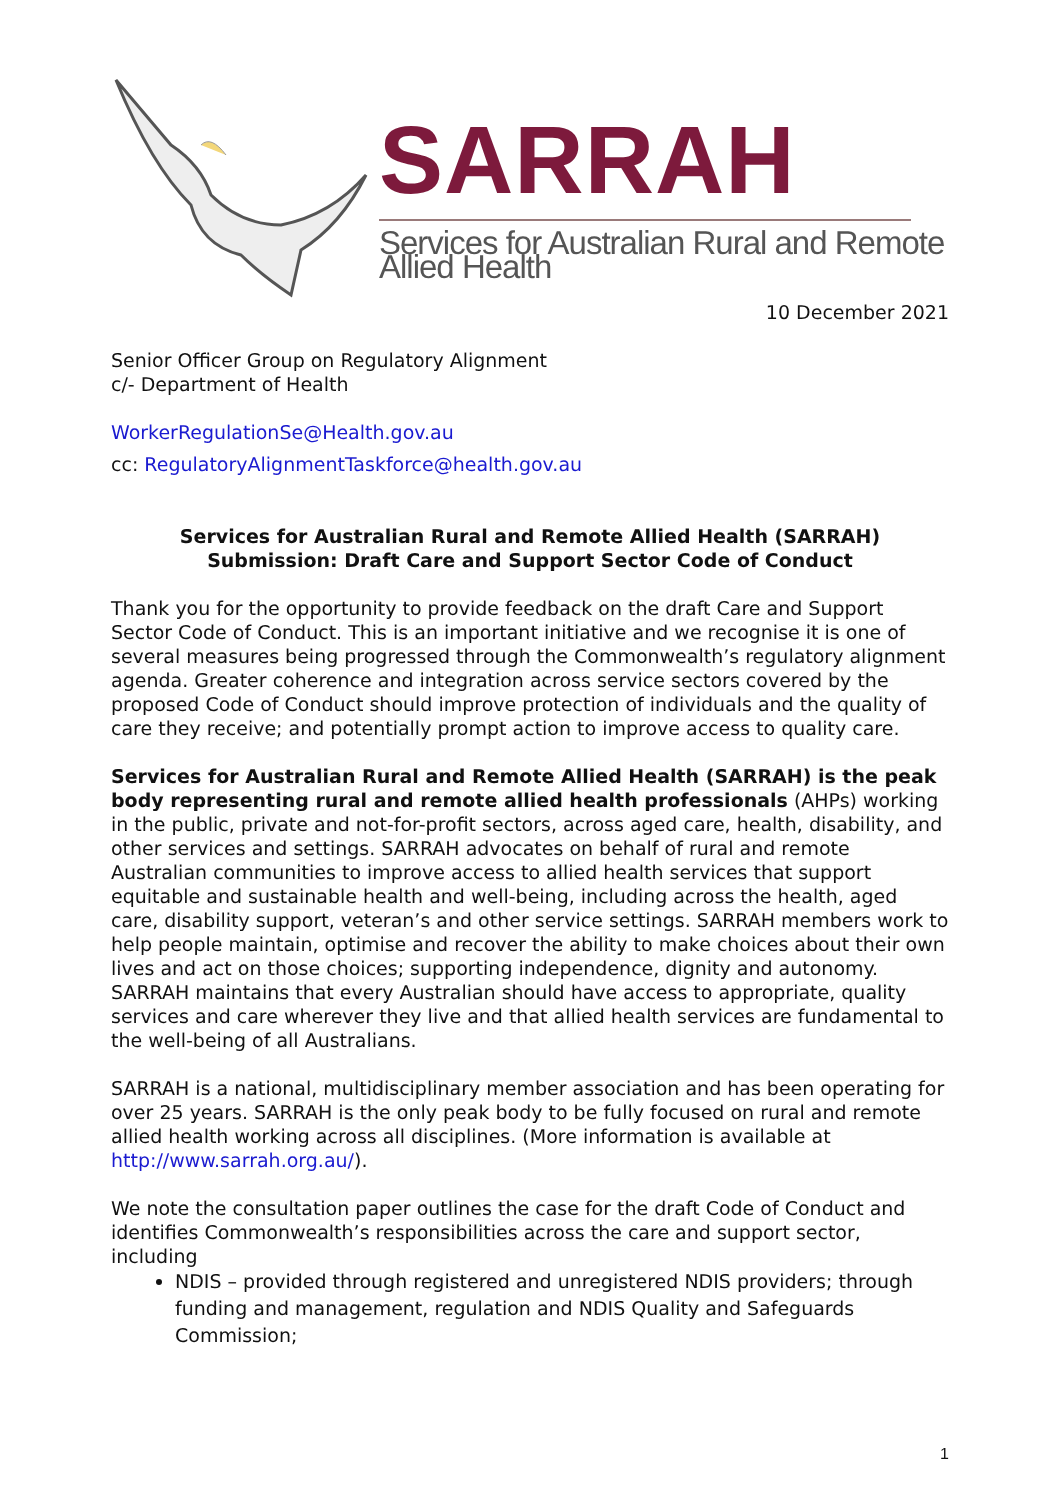SARRAH
Services for Australian Rural and Remote Allied Health
10 December 2021
Senior Officer Group on Regulatory Alignment
c/- Department of Health
WorkerRegulationSe@Health.gov.au
cc: RegulatoryAlignmentTaskforce@health.gov.au
Services for Australian Rural and Remote Allied Health (SARRAH)
Submission: Draft Care and Support Sector Code of Conduct
Thank you for the opportunity to provide feedback on the draft Care and Support Sector Code of Conduct. This is an important initiative and we recognise it is one of several measures being progressed through the Commonwealth’s regulatory alignment agenda. Greater coherence and integration across service sectors covered by the proposed Code of Conduct should improve protection of individuals and the quality of care they receive; and potentially prompt action to improve access to quality care.
Services for Australian Rural and Remote Allied Health (SARRAH) is the peak body representing rural and remote allied health professionals (AHPs) working in the public, private and not-for-profit sectors, across aged care, health, disability, and other services and settings. SARRAH advocates on behalf of rural and remote Australian communities to improve access to allied health services that support equitable and sustainable health and well-being, including across the health, aged care, disability support, veteran’s and other service settings. SARRAH members work to help people maintain, optimise and recover the ability to make choices about their own lives and act on those choices; supporting independence, dignity and autonomy. SARRAH maintains that every Australian should have access to appropriate, quality services and care wherever they live and that allied health services are fundamental to the well-being of all Australians.
SARRAH is a national, multidisciplinary member association and has been operating for over 25 years. SARRAH is the only peak body to be fully focused on rural and remote allied health working across all disciplines. (More information is available at http://www.sarrah.org.au/).
We note the consultation paper outlines the case for the draft Code of Conduct and identifies Commonwealth’s responsibilities across the care and support sector, including
NDIS – provided through registered and unregistered NDIS providers; through funding and management, regulation and NDIS Quality and Safeguards Commission;
1